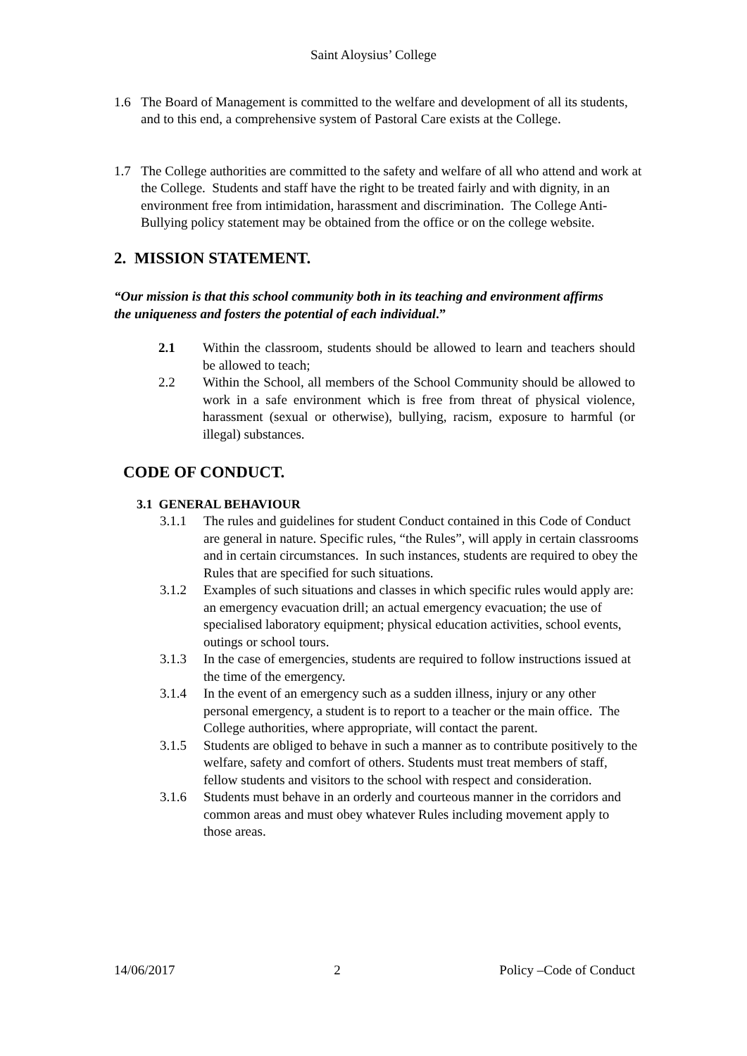Saint Aloysius’ College
1.6 The Board of Management is committed to the welfare and development of all its students, and to this end, a comprehensive system of Pastoral Care exists at the College.
1.7 The College authorities are committed to the safety and welfare of all who attend and work at the College. Students and staff have the right to be treated fairly and with dignity, in an environment free from intimidation, harassment and discrimination. The College Anti-Bullying policy statement may be obtained from the office or on the college website.
2. MISSION STATEMENT.
“Our mission is that this school community both in its teaching and environment affirms the uniqueness and fosters the potential of each individual.”
2.1 Within the classroom, students should be allowed to learn and teachers should be allowed to teach;
2.2 Within the School, all members of the School Community should be allowed to work in a safe environment which is free from threat of physical violence, harassment (sexual or otherwise), bullying, racism, exposure to harmful (or illegal) substances.
CODE OF CONDUCT.
3.1 GENERAL BEHAVIOUR
3.1.1 The rules and guidelines for student Conduct contained in this Code of Conduct are general in nature. Specific rules, “the Rules”, will apply in certain classrooms and in certain circumstances. In such instances, students are required to obey the Rules that are specified for such situations.
3.1.2 Examples of such situations and classes in which specific rules would apply are: an emergency evacuation drill; an actual emergency evacuation; the use of specialised laboratory equipment; physical education activities, school events, outings or school tours.
3.1.3 In the case of emergencies, students are required to follow instructions issued at the time of the emergency.
3.1.4 In the event of an emergency such as a sudden illness, injury or any other personal emergency, a student is to report to a teacher or the main office. The College authorities, where appropriate, will contact the parent.
3.1.5 Students are obliged to behave in such a manner as to contribute positively to the welfare, safety and comfort of others. Students must treat members of staff, fellow students and visitors to the school with respect and consideration.
3.1.6 Students must behave in an orderly and courteous manner in the corridors and common areas and must obey whatever Rules including movement apply to those areas.
14/06/2017 2 Policy –Code of Conduct